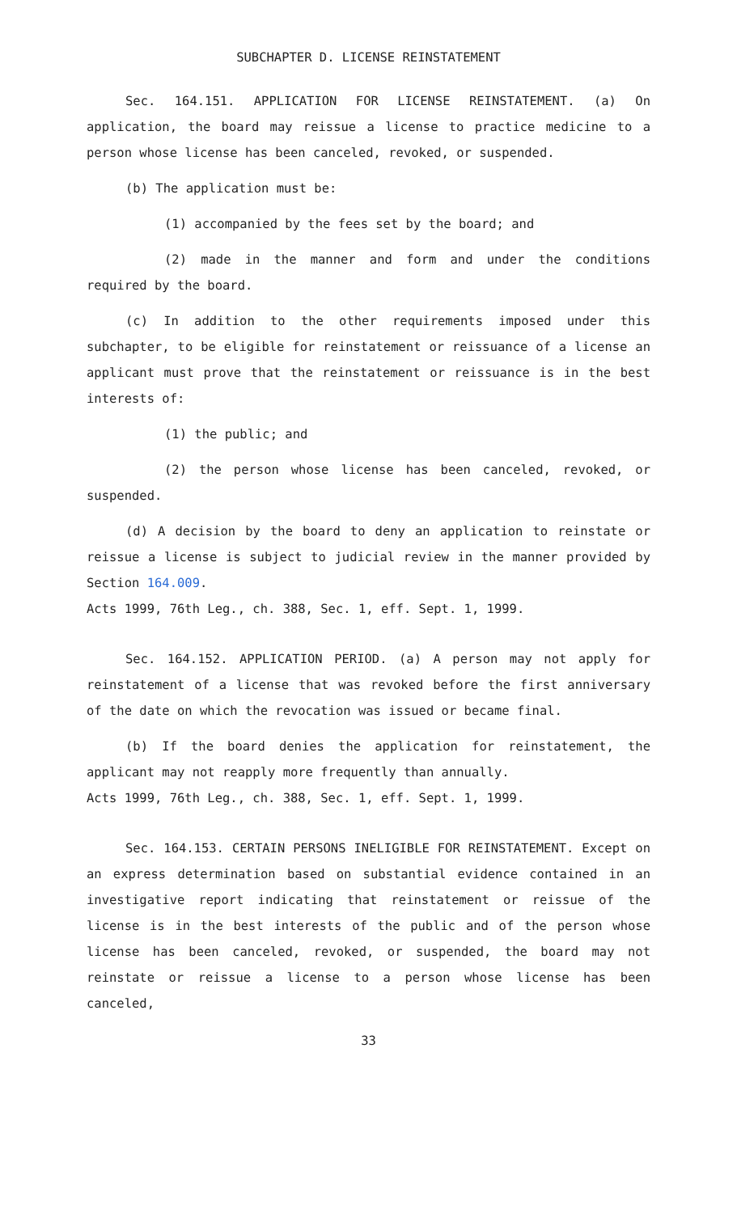SUBCHAPTER D. LICENSE REINSTATEMENT
Sec. 164.151. APPLICATION FOR LICENSE REINSTATEMENT. (a) On application, the board may reissue a license to practice medicine to a person whose license has been canceled, revoked, or suspended.
(b) The application must be:
(1) accompanied by the fees set by the board; and
(2) made in the manner and form and under the conditions required by the board.
(c) In addition to the other requirements imposed under this subchapter, to be eligible for reinstatement or reissuance of a license an applicant must prove that the reinstatement or reissuance is in the best interests of:
(1) the public; and
(2) the person whose license has been canceled, revoked, or suspended.
(d) A decision by the board to deny an application to reinstate or reissue a license is subject to judicial review in the manner provided by Section 164.009.
Acts 1999, 76th Leg., ch. 388, Sec. 1, eff. Sept. 1, 1999.
Sec. 164.152. APPLICATION PERIOD. (a) A person may not apply for reinstatement of a license that was revoked before the first anniversary of the date on which the revocation was issued or became final.
(b) If the board denies the application for reinstatement, the applicant may not reapply more frequently than annually.
Acts 1999, 76th Leg., ch. 388, Sec. 1, eff. Sept. 1, 1999.
Sec. 164.153. CERTAIN PERSONS INELIGIBLE FOR REINSTATEMENT. Except on an express determination based on substantial evidence contained in an investigative report indicating that reinstatement or reissue of the license is in the best interests of the public and of the person whose license has been canceled, revoked, or suspended, the board may not reinstate or reissue a license to a person whose license has been canceled,
33